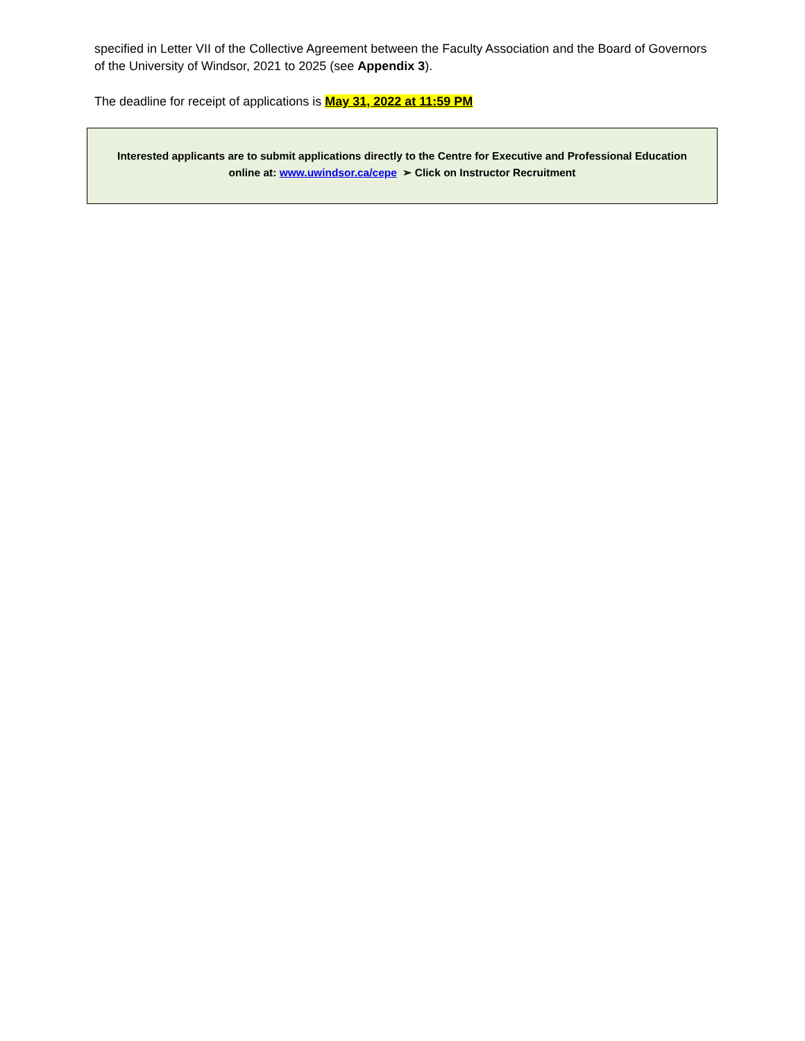specified in Letter VII of the Collective Agreement between the Faculty Association and the Board of Governors of the University of Windsor, 2021 to 2025 (see Appendix 3).
The deadline for receipt of applications is May 31, 2022 at 11:59 PM
Interested applicants are to submit applications directly to the Centre for Executive and Professional Education
online at: www.uwindsor.ca/cepe ➢ Click on Instructor Recruitment